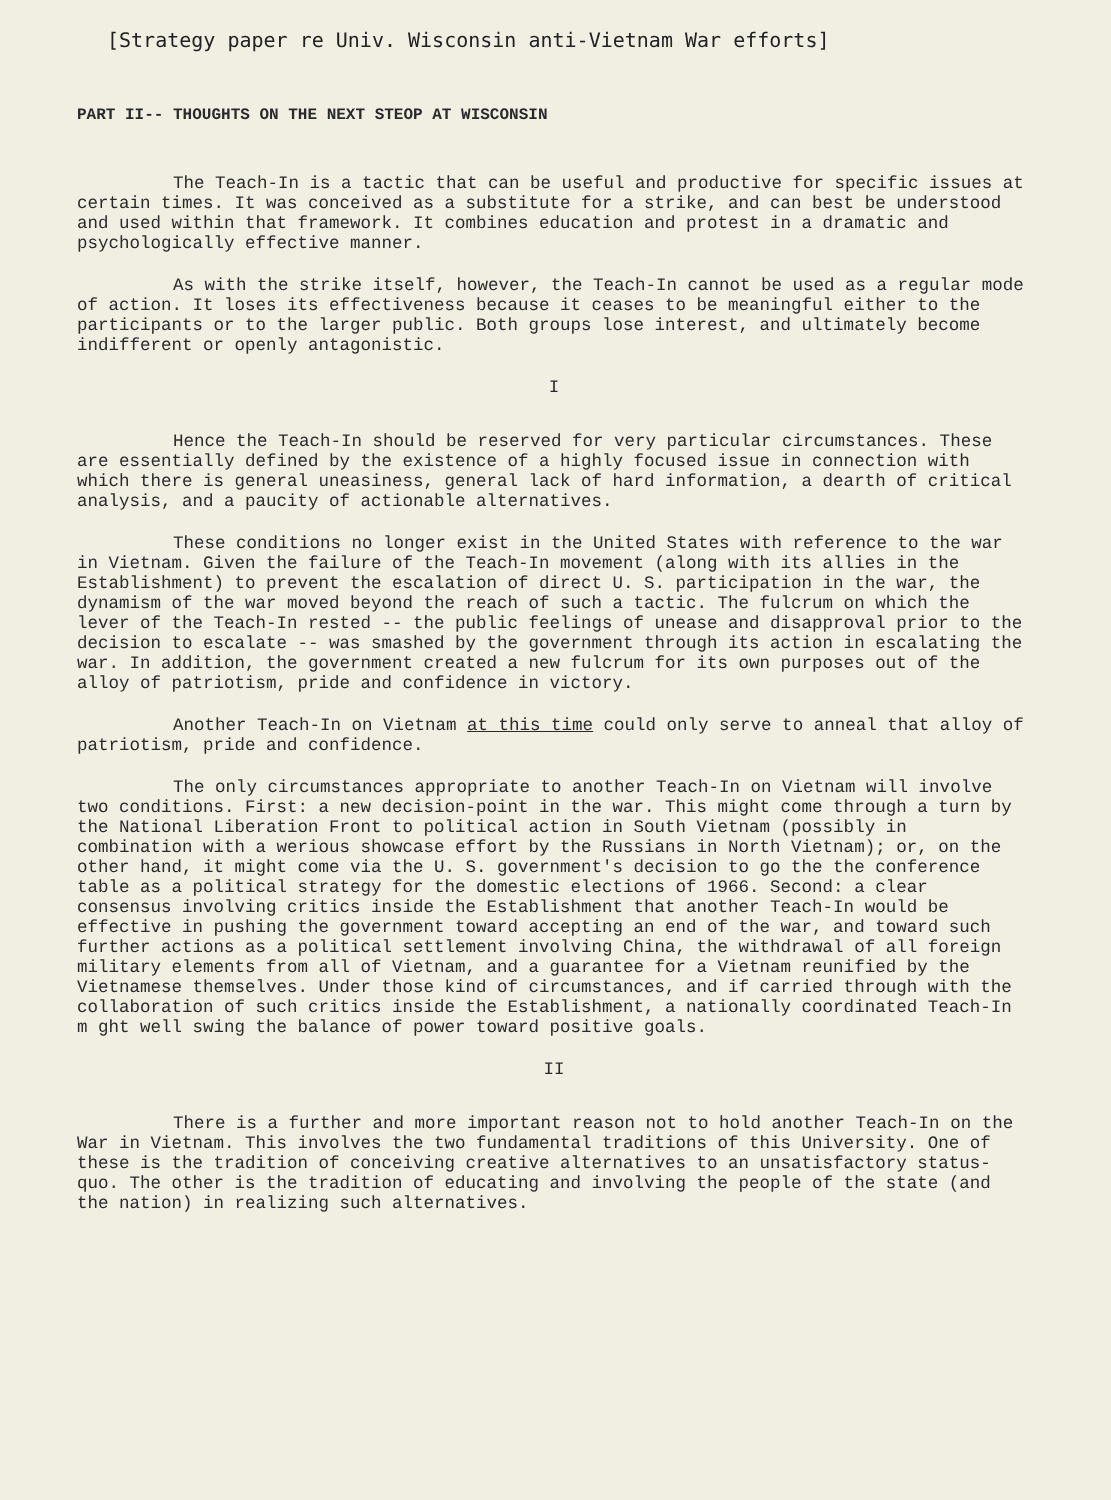[Strategy paper re Univ. Wisconsin anti-Vietnam War efforts]
PART II-- THOUGHTS ON THE NEXT STEOP AT WISCONSIN
The Teach-In is a tactic that can be useful and productive for specific issues at certain times. It was conceived as a substitute for a strike, and can best be understood and used within that framework. It combines education and protest in a dramatic and psychologically effective manner.
As with the strike itself, however, the Teach-In cannot be used as a regular mode of action. It loses its effectiveness because it ceases to be meaningful either to the participants or to the larger public. Both groups lose interest, and ultimately become indifferent or openly antagonistic.
I
Hence the Teach-In should be reserved for very particular circumstances. These are essentially defined by the existence of a highly focused issue in connection with which there is general uneasiness, general lack of hard information, a dearth of critical analysis, and a paucity of actionable alternatives.
These conditions no longer exist in the United States with reference to the war in Vietnam. Given the failure of the Teach-In movement (along with its allies in the Establishment) to prevent the escalation of direct U. S. participation in the war, the dynamism of the war moved beyond the reach of such a tactic. The fulcrum on which the lever of the Teach-In rested -- the public feelings of unease and disapproval prior to the decision to escalate -- was smashed by the government through its action in escalating the war. In addition, the government created a new fulcrum for its own purposes out of the alloy of patriotism, pride and confidence in victory.
Another Teach-In on Vietnam at this time could only serve to anneal that alloy of patriotism, pride and confidence.
The only circumstances appropriate to another Teach-In on Vietnam will involve two conditions. First: a new decision-point in the war. This might come through a turn by the National Liberation Front to political action in South Vietnam (possibly in combination with a werious showcase effort by the Russians in North Vietnam); or, on the other hand, it might come via the U. S. government's decision to go the the conference table as a political strategy for the domestic elections of 1966. Second: a clear consensus involving critics inside the Establishment that another Teach-In would be effective in pushing the government toward accepting an end of the war, and toward such further actions as a political settlement involving China, the withdrawal of all foreign military elements from all of Vietnam, and a guarantee for a Vietnam reunified by the Vietnamese themselves. Under those kind of circumstances, and if carried through with the collaboration of such critics inside the Establishment, a nationally coordinated Teach-In m ght well swing the balance of power toward positive goals.
II
There is a further and more important reason not to hold another Teach-In on the War in Vietnam. This involves the two fundamental traditions of this University. One of these is the tradition of conceiving creative alternatives to an unsatisfactory status-quo. The other is the tradition of educating and involving the people of the state (and the nation) in realizing such alternatives.